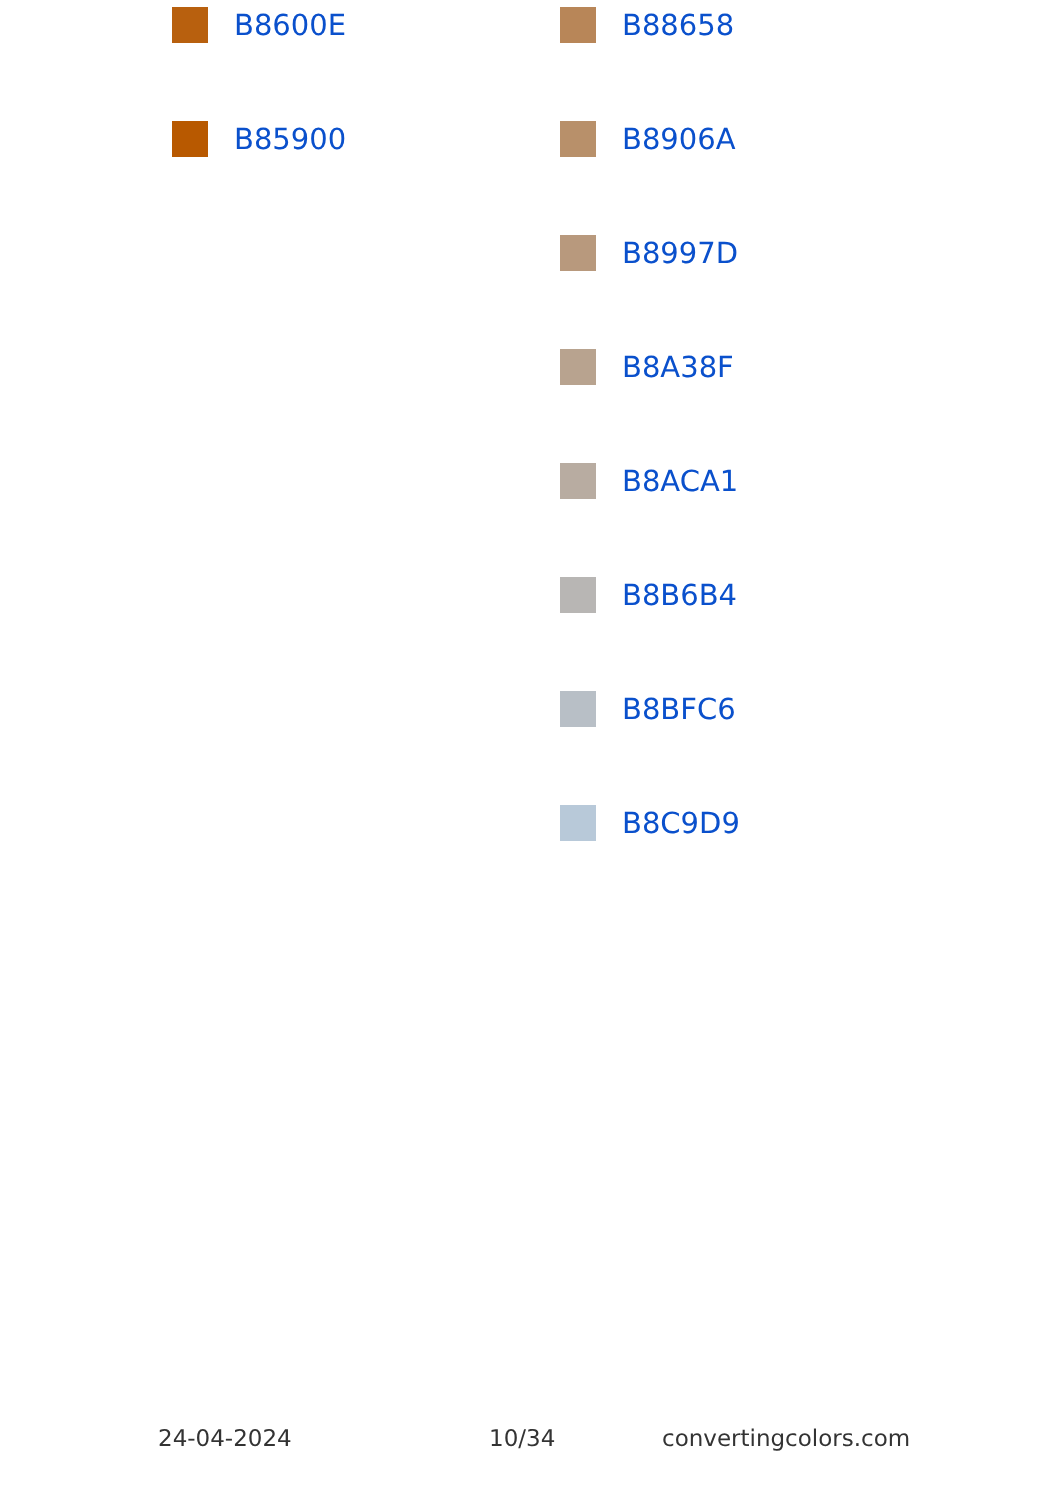B8600E
B85900
B88658
B8906A
B8997D
B8A38F
B8ACA1
B8B6B4
B8BFC6
B8C9D9
24-04-2024 10/34 convertingcolors.com